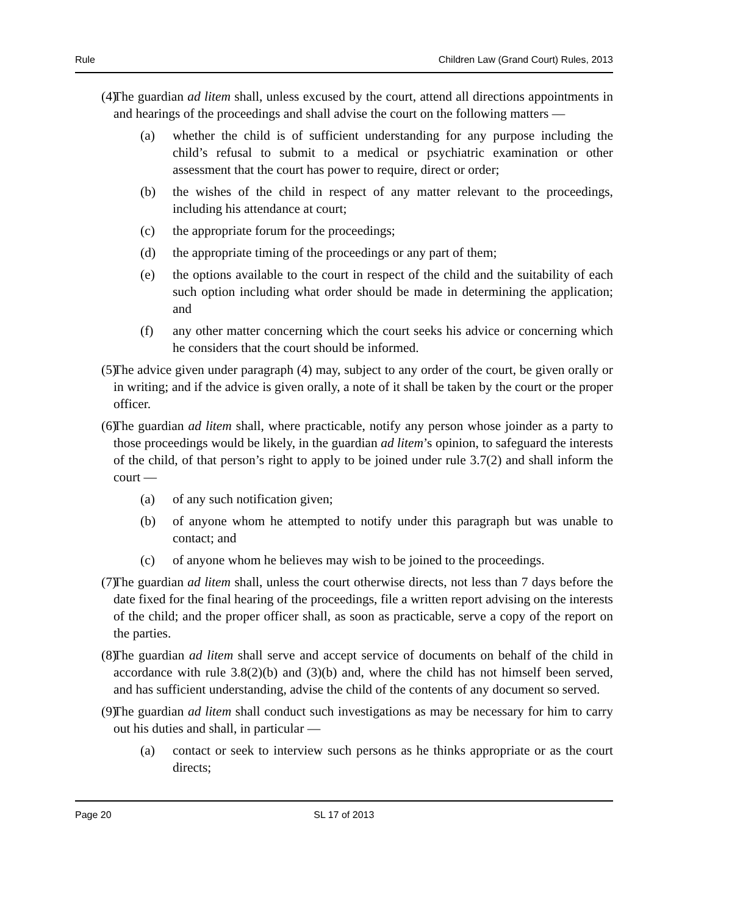Rule Children Law (Grand Court) Rules, 2013
(4) The guardian ad litem shall, unless excused by the court, attend all directions appointments in and hearings of the proceedings and shall advise the court on the following matters —
(a) whether the child is of sufficient understanding for any purpose including the child’s refusal to submit to a medical or psychiatric examination or other assessment that the court has power to require, direct or order;
(b) the wishes of the child in respect of any matter relevant to the proceedings, including his attendance at court;
(c) the appropriate forum for the proceedings;
(d) the appropriate timing of the proceedings or any part of them;
(e) the options available to the court in respect of the child and the suitability of each such option including what order should be made in determining the application; and
(f) any other matter concerning which the court seeks his advice or concerning which he considers that the court should be informed.
(5) The advice given under paragraph (4) may, subject to any order of the court, be given orally or in writing; and if the advice is given orally, a note of it shall be taken by the court or the proper officer.
(6) The guardian ad litem shall, where practicable, notify any person whose joinder as a party to those proceedings would be likely, in the guardian ad litem’s opinion, to safeguard the interests of the child, of that person’s right to apply to be joined under rule 3.7(2) and shall inform the court —
(a) of any such notification given;
(b) of anyone whom he attempted to notify under this paragraph but was unable to contact; and
(c) of anyone whom he believes may wish to be joined to the proceedings.
(7) The guardian ad litem shall, unless the court otherwise directs, not less than 7 days before the date fixed for the final hearing of the proceedings, file a written report advising on the interests of the child; and the proper officer shall, as soon as practicable, serve a copy of the report on the parties.
(8) The guardian ad litem shall serve and accept service of documents on behalf of the child in accordance with rule 3.8(2)(b) and (3)(b) and, where the child has not himself been served, and has sufficient understanding, advise the child of the contents of any document so served.
(9) The guardian ad litem shall conduct such investigations as may be necessary for him to carry out his duties and shall, in particular —
(a) contact or seek to interview such persons as he thinks appropriate or as the court directs;
Page 20 SL 17 of 2013